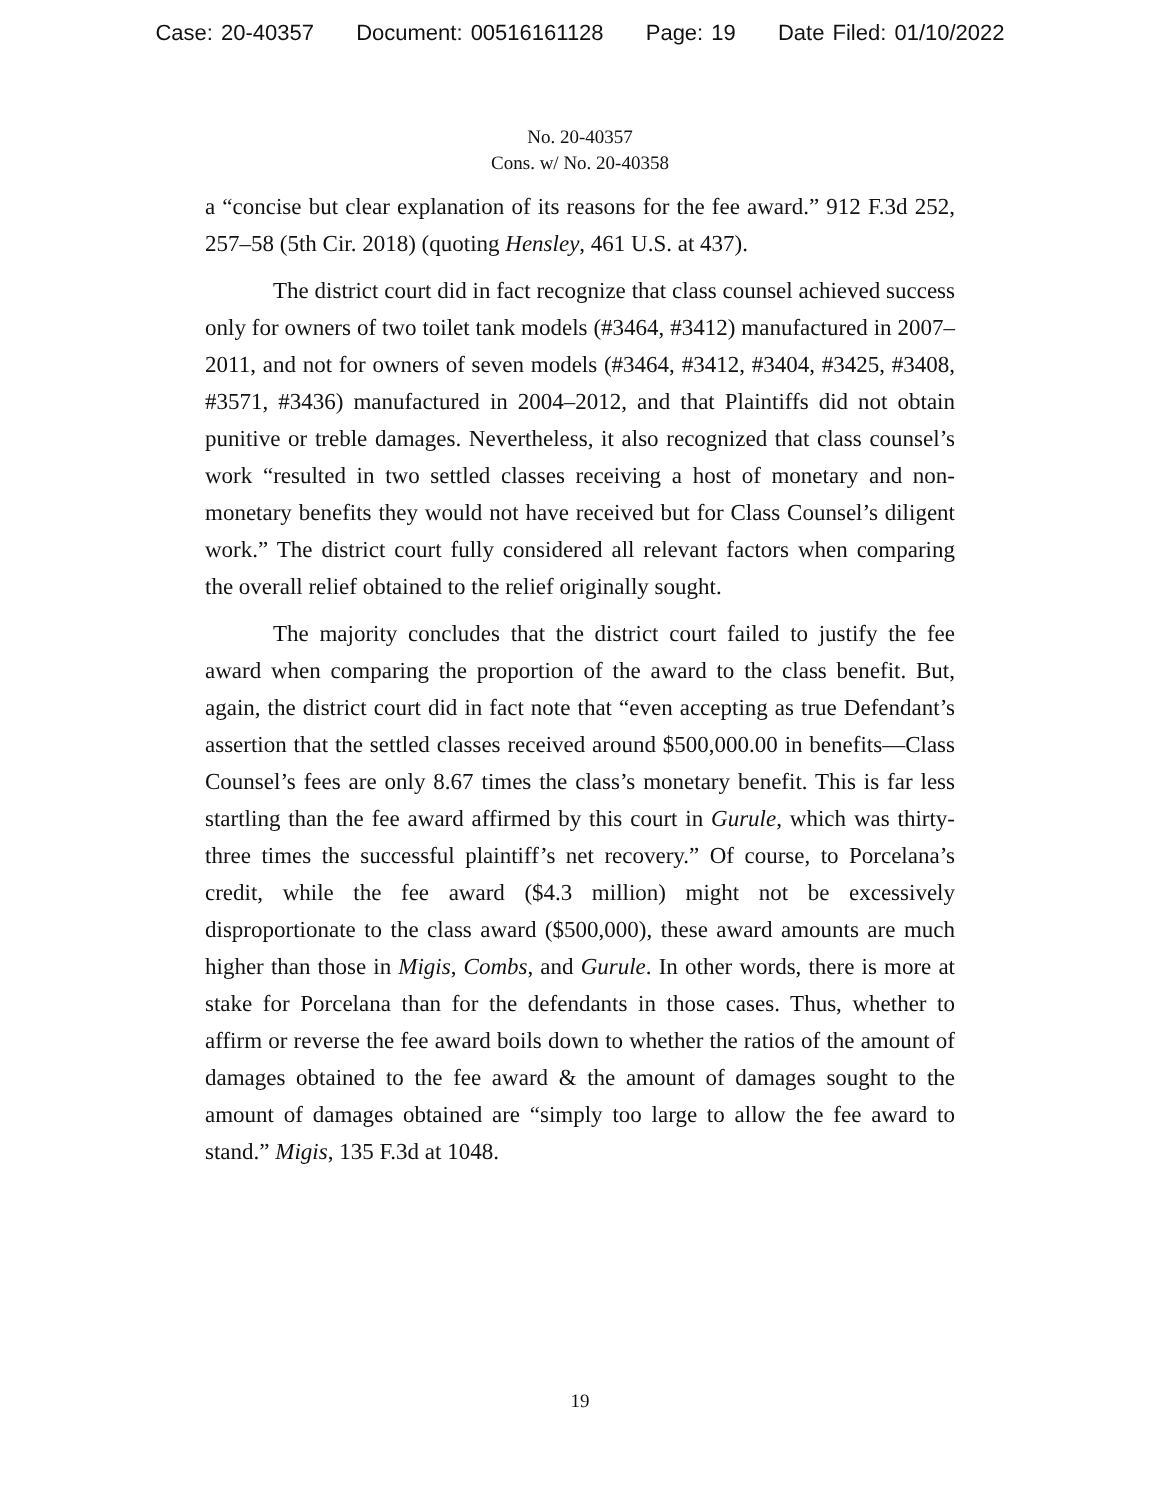Case: 20-40357 Document: 00516161128 Page: 19 Date Filed: 01/10/2022
No. 20-40357
Cons. w/ No. 20-40358
a “concise but clear explanation of its reasons for the fee award.” 912 F.3d 252, 257–58 (5th Cir. 2018) (quoting Hensley, 461 U.S. at 437).
The district court did in fact recognize that class counsel achieved success only for owners of two toilet tank models (#3464, #3412) manufactured in 2007–2011, and not for owners of seven models (#3464, #3412, #3404, #3425, #3408, #3571, #3436) manufactured in 2004–2012, and that Plaintiffs did not obtain punitive or treble damages. Nevertheless, it also recognized that class counsel’s work “resulted in two settled classes receiving a host of monetary and non-monetary benefits they would not have received but for Class Counsel’s diligent work.” The district court fully considered all relevant factors when comparing the overall relief obtained to the relief originally sought.
The majority concludes that the district court failed to justify the fee award when comparing the proportion of the award to the class benefit. But, again, the district court did in fact note that “even accepting as true Defendant’s assertion that the settled classes received around $500,000.00 in benefits—Class Counsel’s fees are only 8.67 times the class’s monetary benefit. This is far less startling than the fee award affirmed by this court in Gurule, which was thirty-three times the successful plaintiff’s net recovery.” Of course, to Porcelana’s credit, while the fee award ($4.3 million) might not be excessively disproportionate to the class award ($500,000), these award amounts are much higher than those in Migis, Combs, and Gurule. In other words, there is more at stake for Porcelana than for the defendants in those cases. Thus, whether to affirm or reverse the fee award boils down to whether the ratios of the amount of damages obtained to the fee award & the amount of damages sought to the amount of damages obtained are “simply too large to allow the fee award to stand.” Migis, 135 F.3d at 1048.
19